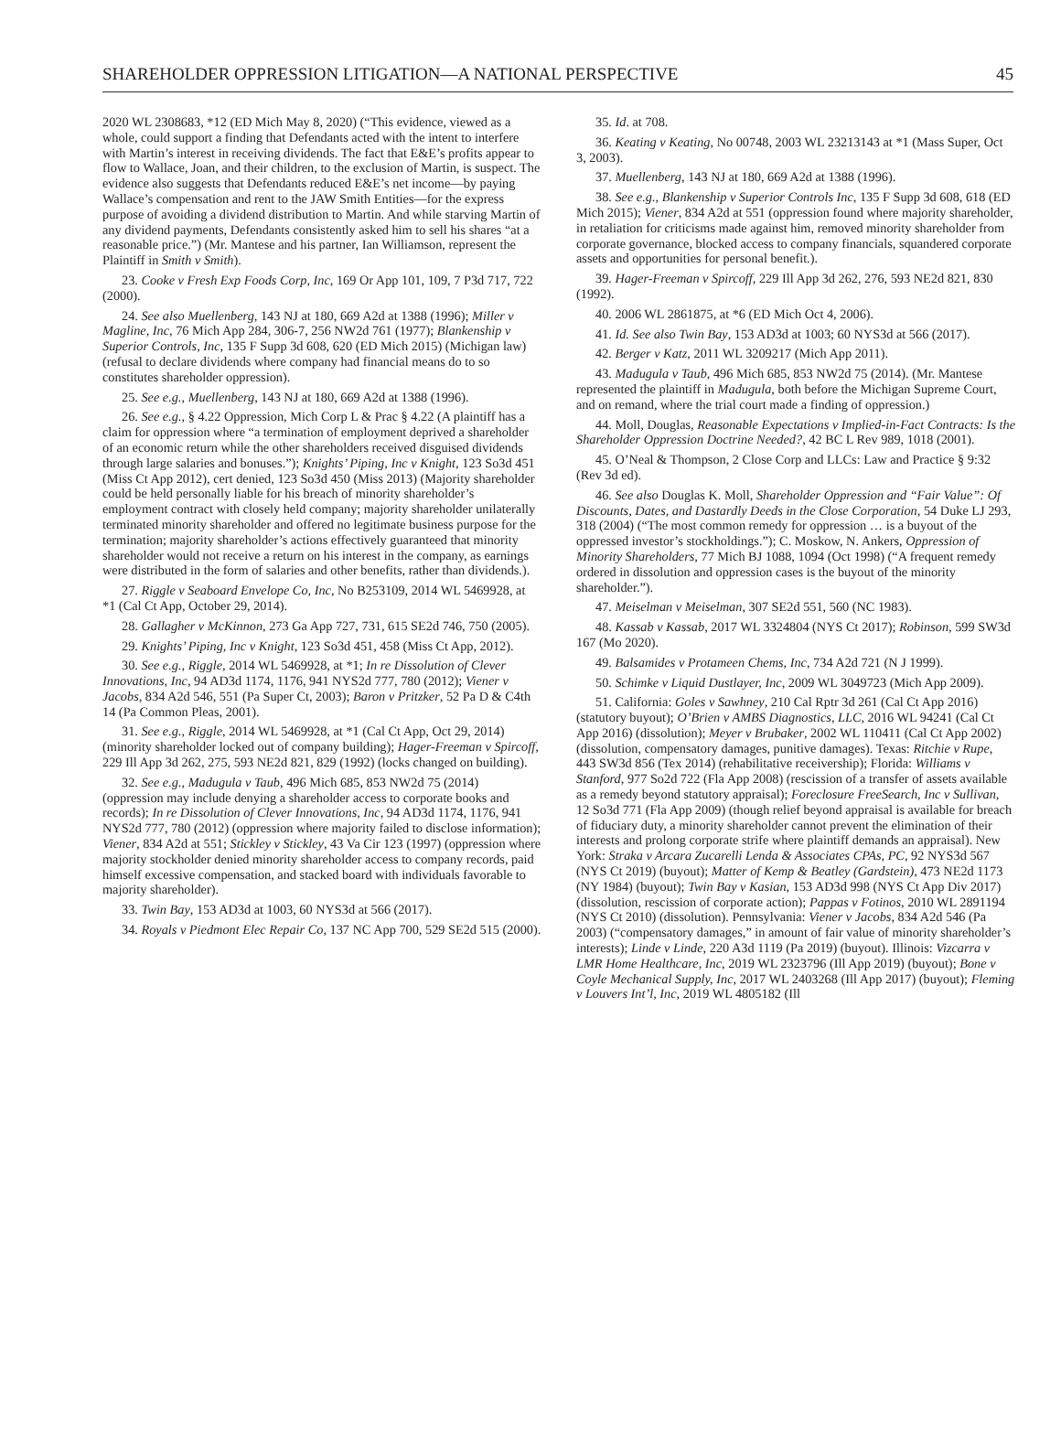SHAREHOLDER OPPRESSION LITIGATION—A NATIONAL PERSPECTIVE 45
2020 WL 2308683, *12 (ED Mich May 8, 2020) (“This evidence, viewed as a whole, could support a finding that Defendants acted with the intent to interfere with Martin’s interest in receiving dividends. The fact that E&E’s profits appear to flow to Wallace, Joan, and their children, to the exclusion of Martin, is suspect. The evidence also suggests that Defendants reduced E&E’s net income—by paying Wallace’s compensation and rent to the JAW Smith Entities—for the express purpose of avoiding a dividend distribution to Martin. And while starving Martin of any dividend payments, Defendants consistently asked him to sell his shares “at a reasonable price.”) (Mr. Mantese and his partner, Ian Williamson, represent the Plaintiff in Smith v Smith).
23. Cooke v Fresh Exp Foods Corp, Inc, 169 Or App 101, 109, 7 P3d 717, 722 (2000).
24. See also Muellenberg, 143 NJ at 180, 669 A2d at 1388 (1996); Miller v Magline, Inc, 76 Mich App 284, 306-7, 256 NW2d 761 (1977); Blankenship v Superior Controls, Inc, 135 F Supp 3d 608, 620 (ED Mich 2015) (Michigan law) (refusal to declare dividends where company had financial means do to so constitutes shareholder oppression).
25. See e.g., Muellenberg, 143 NJ at 180, 669 A2d at 1388 (1996).
26. See e.g., § 4.22 Oppression, Mich Corp L & Prac § 4.22 (A plaintiff has a claim for oppression where “a termination of employment deprived a shareholder of an economic return while the other shareholders received disguised dividends through large salaries and bonuses.”); Knights’ Piping, Inc v Knight, 123 So3d 451 (Miss Ct App 2012), cert denied, 123 So3d 450 (Miss 2013) (Majority shareholder could be held personally liable for his breach of minority shareholder’s employment contract with closely held company; majority shareholder unilaterally terminated minority shareholder and offered no legitimate business purpose for the termination; majority shareholder’s actions effectively guaranteed that minority shareholder would not receive a return on his interest in the company, as earnings were distributed in the form of salaries and other benefits, rather than dividends.).
27. Riggle v Seaboard Envelope Co, Inc, No B253109, 2014 WL 5469928, at *1 (Cal Ct App, October 29, 2014).
28. Gallagher v McKinnon, 273 Ga App 727, 731, 615 SE2d 746, 750 (2005).
29. Knights’ Piping, Inc v Knight, 123 So3d 451, 458 (Miss Ct App, 2012).
30. See e.g., Riggle, 2014 WL 5469928, at *1; In re Dissolution of Clever Innovations, Inc, 94 AD3d 1174, 1176, 941 NYS2d 777, 780 (2012); Viener v Jacobs, 834 A2d 546, 551 (Pa Super Ct, 2003); Baron v Pritzker, 52 Pa D & C4th 14 (Pa Common Pleas, 2001).
31. See e.g., Riggle, 2014 WL 5469928, at *1 (Cal Ct App, Oct 29, 2014) (minority shareholder locked out of company building); Hager-Freeman v Spircoff, 229 Ill App 3d 262, 275, 593 NE2d 821, 829 (1992) (locks changed on building).
32. See e.g., Madugula v Taub, 496 Mich 685, 853 NW2d 75 (2014) (oppression may include denying a shareholder access to corporate books and records); In re Dissolution of Clever Innovations, Inc, 94 AD3d 1174, 1176, 941 NYS2d 777, 780 (2012) (oppression where majority failed to disclose information); Viener, 834 A2d at 551; Stickley v Stickley, 43 Va Cir 123 (1997) (oppression where majority stockholder denied minority shareholder access to company records, paid himself excessive compensation, and stacked board with individuals favorable to majority shareholder).
33. Twin Bay, 153 AD3d at 1003, 60 NYS3d at 566 (2017).
34. Royals v Piedmont Elec Repair Co, 137 NC App 700, 529 SE2d 515 (2000).
35. Id. at 708.
36. Keating v Keating, No 00748, 2003 WL 23213143 at *1 (Mass Super, Oct 3, 2003).
37. Muellenberg, 143 NJ at 180, 669 A2d at 1388 (1996).
38. See e.g., Blankenship v Superior Controls Inc, 135 F Supp 3d 608, 618 (ED Mich 2015); Viener, 834 A2d at 551 (oppression found where majority shareholder, in retaliation for criticisms made against him, removed minority shareholder from corporate governance, blocked access to company financials, squandered corporate assets and opportunities for personal benefit.).
39. Hager-Freeman v Spircoff, 229 Ill App 3d 262, 276, 593 NE2d 821, 830 (1992).
40. 2006 WL 2861875, at *6 (ED Mich Oct 4, 2006).
41. Id. See also Twin Bay, 153 AD3d at 1003; 60 NYS3d at 566 (2017).
42. Berger v Katz, 2011 WL 3209217 (Mich App 2011).
43. Madugula v Taub, 496 Mich 685, 853 NW2d 75 (2014). (Mr. Mantese represented the plaintiff in Madugula, both before the Michigan Supreme Court, and on remand, where the trial court made a finding of oppression.)
44. Moll, Douglas, Reasonable Expectations v Implied-in-Fact Contracts: Is the Shareholder Oppression Doctrine Needed?, 42 BC L Rev 989, 1018 (2001).
45. O’Neal & Thompson, 2 Close Corp and LLCs: Law and Practice § 9:32 (Rev 3d ed).
46. See also Douglas K. Moll, Shareholder Oppression and “Fair Value”: Of Discounts, Dates, and Dastardly Deeds in the Close Corporation, 54 Duke LJ 293, 318 (2004) (“The most common remedy for oppression … is a buyout of the oppressed investor’s stockholdings.”); C. Moskow, N. Ankers, Oppression of Minority Shareholders, 77 Mich BJ 1088, 1094 (Oct 1998) (“A frequent remedy ordered in dissolution and oppression cases is the buyout of the minority shareholder.”).
47. Meiselman v Meiselman, 307 SE2d 551, 560 (NC 1983).
48. Kassab v Kassab, 2017 WL 3324804 (NYS Ct 2017); Robinson, 599 SW3d 167 (Mo 2020).
49. Balsamides v Protameen Chems, Inc, 734 A2d 721 (N J 1999).
50. Schimke v Liquid Dustlayer, Inc, 2009 WL 3049723 (Mich App 2009).
51. California: Goles v Sawhney, 210 Cal Rptr 3d 261 (Cal Ct App 2016) (statutory buyout); O’Brien v AMBS Diagnostics, LLC, 2016 WL 94241 (Cal Ct App 2016) (dissolution); Meyer v Brubaker, 2002 WL 110411 (Cal Ct App 2002) (dissolution, compensatory damages, punitive damages). Texas: Ritchie v Rupe, 443 SW3d 856 (Tex 2014) (rehabilitative receivership); Florida: Williams v Stanford, 977 So2d 722 (Fla App 2008) (rescission of a transfer of assets available as a remedy beyond statutory appraisal); Foreclosure FreeSearch, Inc v Sullivan, 12 So3d 771 (Fla App 2009) (though relief beyond appraisal is available for breach of fiduciary duty, a minority shareholder cannot prevent the elimination of their interests and prolong corporate strife where plaintiff demands an appraisal). New York: Straka v Arcara Zucarelli Lenda & Associates CPAs, PC, 92 NYS3d 567 (NYS Ct 2019) (buyout); Matter of Kemp & Beatley (Gardstein), 473 NE2d 1173 (NY 1984) (buyout); Twin Bay v Kasian, 153 AD3d 998 (NYS Ct App Div 2017) (dissolution, rescission of corporate action); Pappas v Fotinos, 2010 WL 2891194 (NYS Ct 2010) (dissolution). Pennsylvania: Viener v Jacobs, 834 A2d 546 (Pa 2003) (“compensatory damages,” in amount of fair value of minority shareholder’s interests); Linde v Linde, 220 A3d 1119 (Pa 2019) (buyout). Illinois: Vizcarra v LMR Home Healthcare, Inc, 2019 WL 2323796 (Ill App 2019) (buyout); Bone v Coyle Mechanical Supply, Inc, 2017 WL 2403268 (Ill App 2017) (buyout); Fleming v Louvers Int’l, Inc, 2019 WL 4805182 (Ill